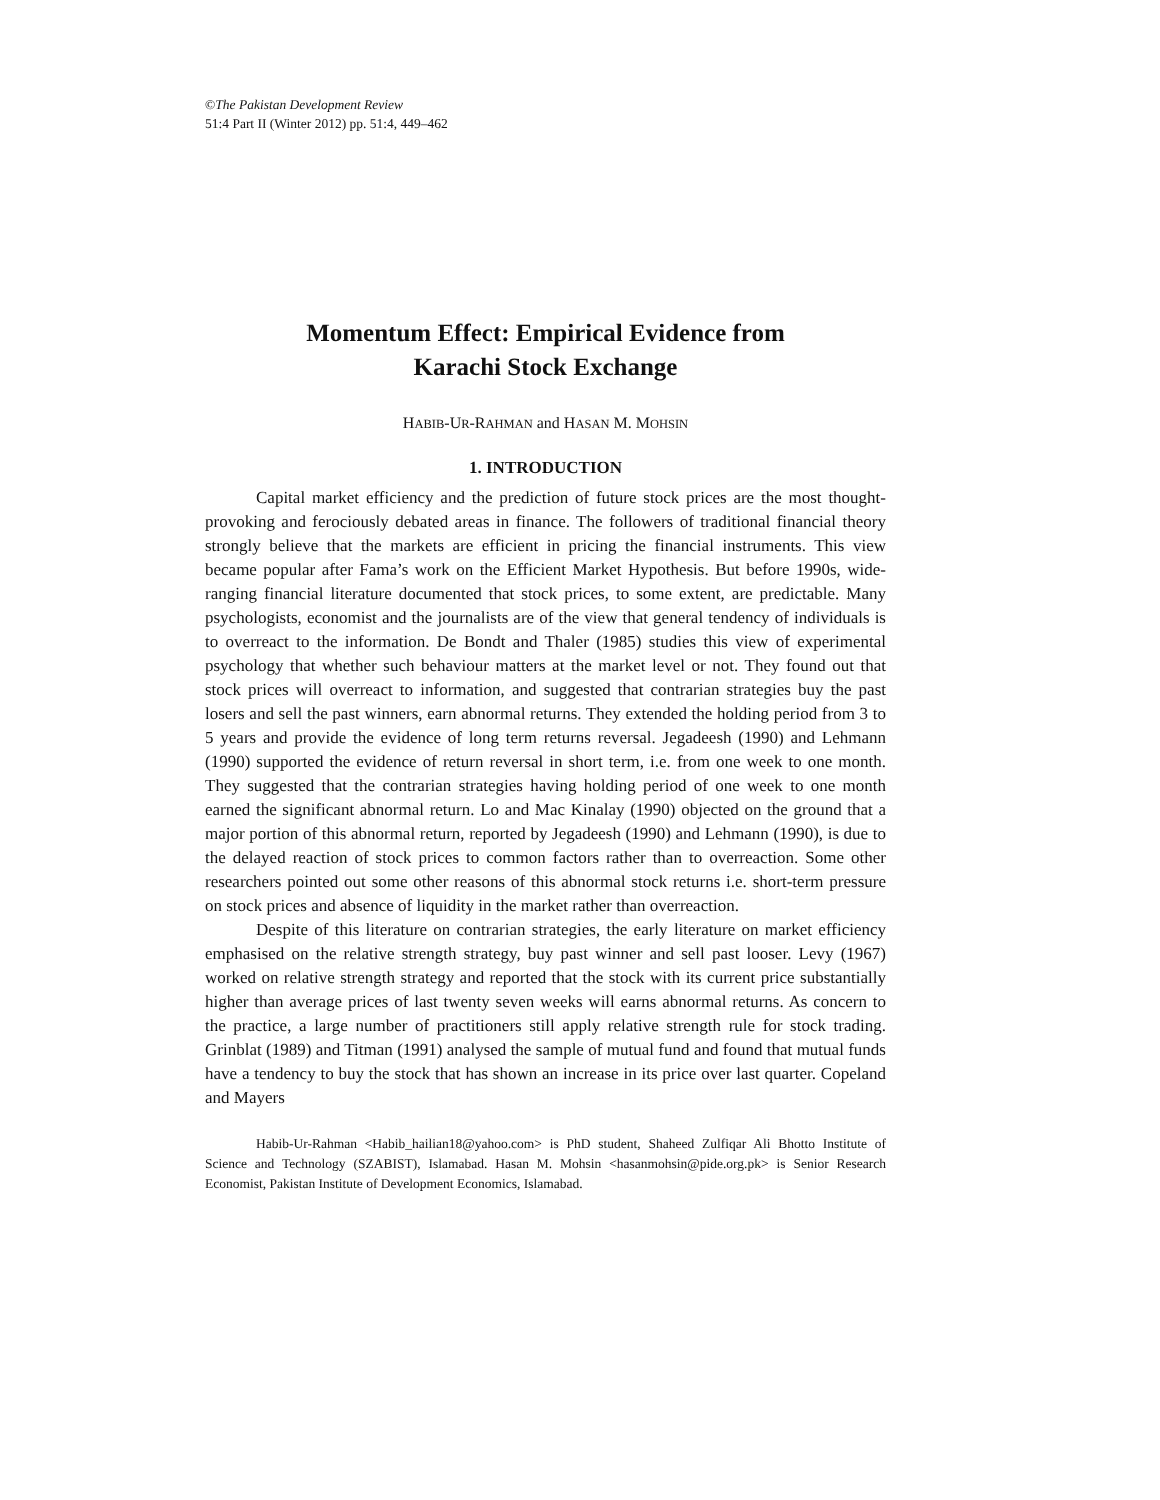©The Pakistan Development Review
51:4 Part II (Winter 2012) pp. 51:4, 449–462
Momentum Effect: Empirical Evidence from
Karachi Stock Exchange
HABIB-UR-RAHMAN and HASAN M. MOHSIN
1. INTRODUCTION
Capital market efficiency and the prediction of future stock prices are the most thought-provoking and ferociously debated areas in finance. The followers of traditional financial theory strongly believe that the markets are efficient in pricing the financial instruments. This view became popular after Fama’s work on the Efficient Market Hypothesis. But before 1990s, wide-ranging financial literature documented that stock prices, to some extent, are predictable. Many psychologists, economist and the journalists are of the view that general tendency of individuals is to overreact to the information. De Bondt and Thaler (1985) studies this view of experimental psychology that whether such behaviour matters at the market level or not. They found out that stock prices will overreact to information, and suggested that contrarian strategies buy the past losers and sell the past winners, earn abnormal returns. They extended the holding period from 3 to 5 years and provide the evidence of long term returns reversal. Jegadeesh (1990) and Lehmann (1990) supported the evidence of return reversal in short term, i.e. from one week to one month. They suggested that the contrarian strategies having holding period of one week to one month earned the significant abnormal return. Lo and Mac Kinalay (1990) objected on the ground that a major portion of this abnormal return, reported by Jegadeesh (1990) and Lehmann (1990), is due to the delayed reaction of stock prices to common factors rather than to overreaction. Some other researchers pointed out some other reasons of this abnormal stock returns i.e. short-term pressure on stock prices and absence of liquidity in the market rather than overreaction.
Despite of this literature on contrarian strategies, the early literature on market efficiency emphasised on the relative strength strategy, buy past winner and sell past looser. Levy (1967) worked on relative strength strategy and reported that the stock with its current price substantially higher than average prices of last twenty seven weeks will earns abnormal returns. As concern to the practice, a large number of practitioners still apply relative strength rule for stock trading. Grinblat (1989) and Titman (1991) analysed the sample of mutual fund and found that mutual funds have a tendency to buy the stock that has shown an increase in its price over last quarter. Copeland and Mayers
Habib-Ur-Rahman <Habib_hailian18@yahoo.com> is PhD student, Shaheed Zulfiqar Ali Bhotto Institute of Science and Technology (SZABIST), Islamabad. Hasan M. Mohsin <hasanmohsin@pide.org.pk> is Senior Research Economist, Pakistan Institute of Development Economics, Islamabad.